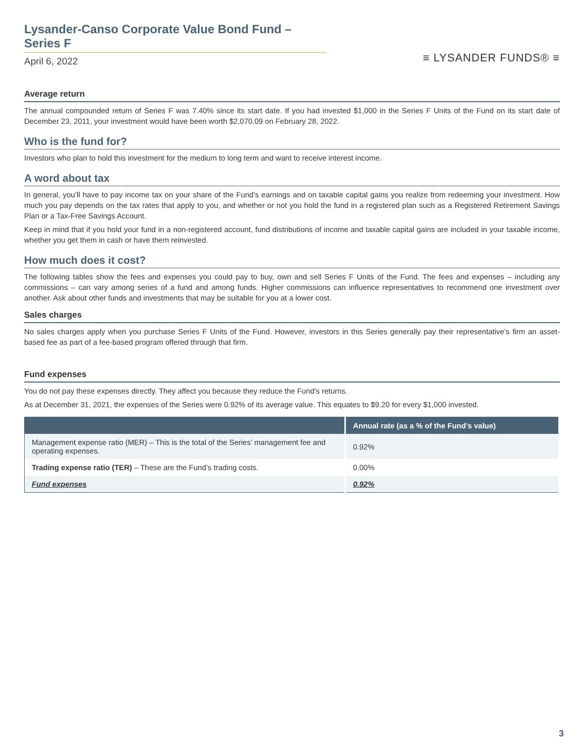Lysander-Canso Corporate Value Bond Fund – Series F
April 6, 2022
≡ LYSANDER FUNDS® ≡
Average return
The annual compounded return of Series F was 7.40% since its start date. If you had invested $1,000 in the Series F Units of the Fund on its start date of December 23, 2011, your investment would have been worth $2,070.09 on February 28, 2022.
Who is the fund for?
Investors who plan to hold this investment for the medium to long term and want to receive interest income.
A word about tax
In general, you’ll have to pay income tax on your share of the Fund’s earnings and on taxable capital gains you realize from redeeming your investment. How much you pay depends on the tax rates that apply to you, and whether or not you hold the fund in a registered plan such as a Registered Retirement Savings Plan or a Tax-Free Savings Account.
Keep in mind that if you hold your fund in a non-registered account, fund distributions of income and taxable capital gains are included in your taxable income, whether you get them in cash or have them reinvested.
How much does it cost?
The following tables show the fees and expenses you could pay to buy, own and sell Series F Units of the Fund. The fees and expenses – including any commissions – can vary among series of a fund and among funds. Higher commissions can influence representatives to recommend one investment over another. Ask about other funds and investments that may be suitable for you at a lower cost.
Sales charges
No sales charges apply when you purchase Series F Units of the Fund. However, investors in this Series generally pay their representative’s firm an asset-based fee as part of a fee-based program offered through that firm.
Fund expenses
You do not pay these expenses directly. They affect you because they reduce the Fund’s returns.
As at December 31, 2021, the expenses of the Series were 0.92% of its average value. This equates to $9.20 for every $1,000 invested.
| | Annual rate (as a % of the Fund’s value) |
| --- | --- |
| Management expense ratio (MER) – This is the total of the Series’ management fee and operating expenses. | 0.92% |
| Trading expense ratio (TER) – These are the Fund’s trading costs. | 0.00% |
| Fund expenses | 0.92% |
3